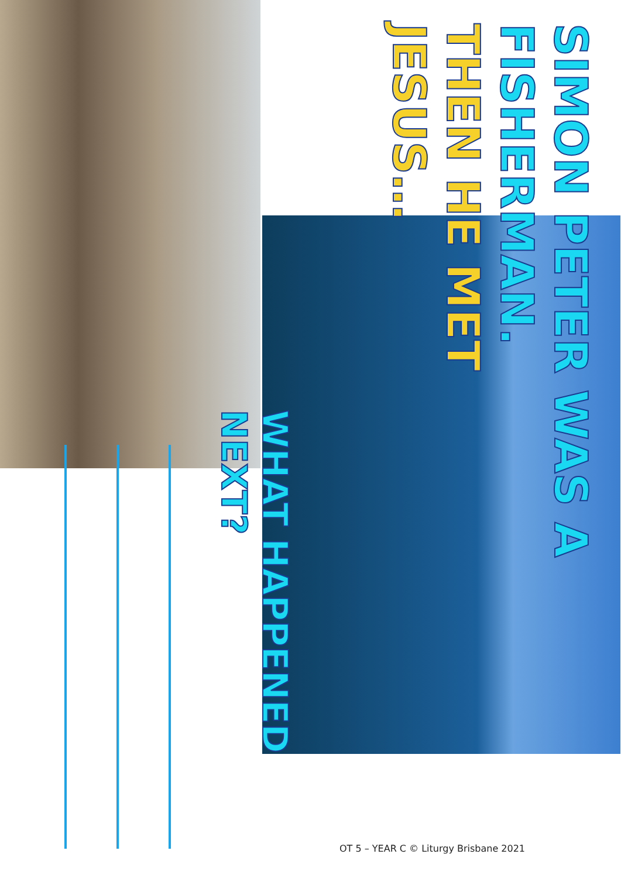SIMON PETER WAS A FISHERMAN.
THEN HE MET
JESUS…
WHAT HAPPENED NEXT?
OT 5 – YEAR C © Liturgy Brisbane 2021